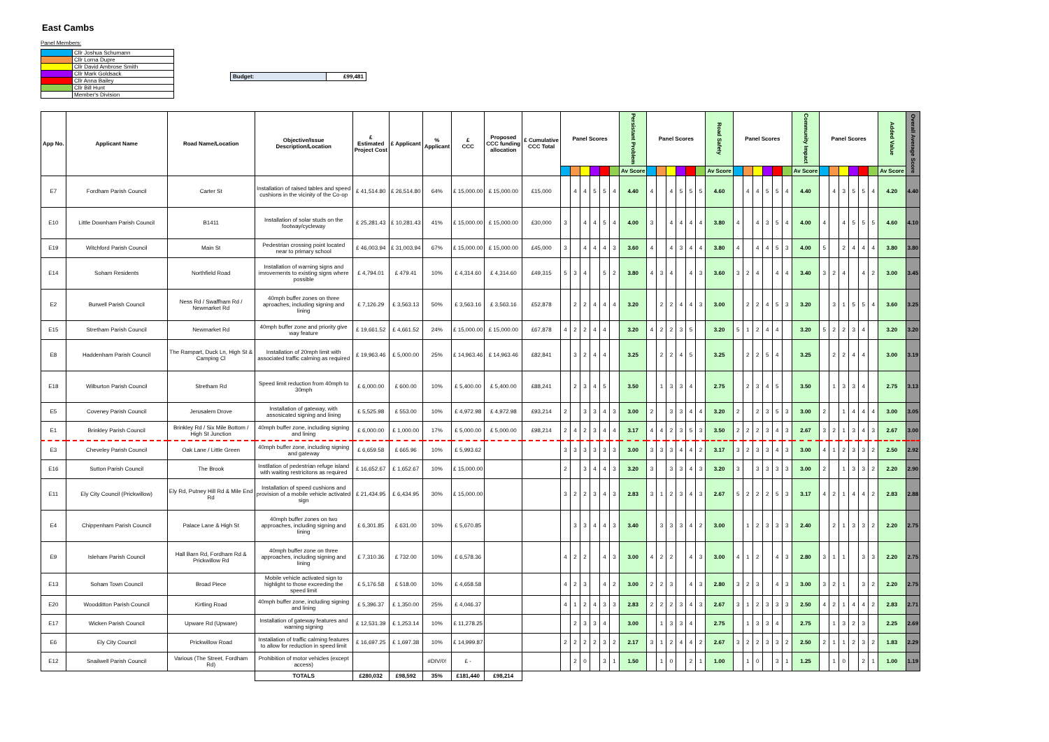East Cambs
Panel Members:
| | Cllr Joshua Schumann |
| | Cllr Lorna Dupre |
| | Cllr David Ambrose Smith |
| | Cllr Mark Goldsack |
| | Cllr Anna Bailey |
| | Cllr Bill Hunt |
| | Member's Division |
| Budget: | £99,481 |
| App No. | Applicant Name | Road Name/Location | Objective/Issue Description/Location | £ Estimated Project Cost | £ Applicant | % Applicant | £ CCC | Proposed CCC funding allocation | £ Cumulative CCC Total | Panel Scores | | | | | | Persistant Problem | Panel Scores | | | | | | Road Safety | Panel Scores | | | | | | Community Impact | Panel Scores | | | | | | Added Value | Overall Average Score |
| --- | --- | --- | --- | --- | --- | --- | --- | --- | --- | --- | --- | --- | --- | --- | --- | --- | --- | --- | --- | --- | --- | --- | --- | --- | --- | --- | --- | --- | --- | --- | --- | --- | --- | --- | --- | --- | --- | --- |
| | | | | | | | | | | | | | | | | Av Score | | | | | | | Av Score | | | | | | | Av Score | | | | | | | Av Score | |
| E7 | Fordham Parish Council | Carter St | Installation of raised tables and speed cushions in the vicinity of the Co-op | £ 41,514.80 | £ 26,514.80 | 64% | £ 15,000.00 | £ 15,000.00 | £15,000 | | 4 | 4 | 5 | 5 | 4 | 4.40 | 4 | | 4 | 5 | 5 | 5 | 4.60 | | 4 | 4 | 5 | 5 | 4 | 4.40 | | 4 | 3 | 5 | 5 | 4 | 4.20 | 4.40 |
| E10 | Little Downham Parish Council | B1411 | Installation of solar studs on the footway/cycleway | £ 25,281.43 | £ 10,281.43 | 41% | £ 15,000.00 | £ 15,000.00 | £30,000 | 3 | | 4 | 4 | 5 | 4 | 4.00 | 3 | | 4 | 4 | 4 | 4 | 3.80 | 4 | | 4 | 3 | 5 | 4 | 4.00 | 4 | | 4 | 5 | 5 | 5 | 4.60 | 4.10 |
| E19 | Witchford Parish Council | Main St | Pedestrian crossing point located near to primary school | £ 46,003.94 | £ 31,003.94 | 67% | £ 15,000.00 | £ 15,000.00 | £45,000 | 3 | | 4 | 4 | 4 | 3 | 3.60 | 4 | | 4 | 3 | 4 | 4 | 3.80 | 4 | | 4 | 4 | 5 | 3 | 4.00 | 5 | | 2 | 4 | 4 | 4 | 3.80 | 3.80 |
| E14 | Soham Residents | Northfield Road | Installation of warning signs and imrovements to existing signs where possible | £ 4,794.01 | £ 479.41 | 10% | £ 4,314.60 | £ 4,314.60 | £49,315 | 5 | 3 | 4 | | 5 | 2 | 3.80 | 4 | 3 | 4 | | 4 | 3 | 3.60 | 3 | 2 | 4 | | 4 | 4 | 3.40 | 3 | 2 | 4 | | 4 | 2 | 3.00 | 3.45 |
| E2 | Burwell Parish Council | Ness Rd / Swaffham Rd / Newmarket Rd | 40mph buffer zones on three aproaches, including signing and lining | £ 7,126.29 | £ 3,563.13 | 50% | £ 3,563.16 | £ 3,563.16 | £52,878 | | 2 | 2 | 4 | 4 | 4 | 3.20 | | 2 | 2 | 4 | 4 | 3 | 3.00 | | 2 | 2 | 4 | 5 | 3 | 3.20 | | 3 | 1 | 5 | 5 | 4 | 3.60 | 3.25 |
| E15 | Stretham Parish Council | Newmarket Rd | 40mph buffer zone and priority give way feature | £ 19,661.52 | £ 4,661.52 | 24% | £ 15,000.00 | £ 15,000.00 | £67,878 | 4 | 2 | 2 | 4 | 4 | | 3.20 | 4 | 2 | 2 | 3 | 5 | | 3.20 | 5 | 1 | 2 | 4 | 4 | | 3.20 | 5 | 2 | 2 | 3 | 4 | | 3.20 | 3.20 |
| E8 | Haddenham Parish Council | The Rampart, Duck Ln, High St & Camping Cl | Installation of 20mph limit with associated traffic calming as required | £ 19,963.46 | £ 5,000.00 | 25% | £ 14,963.46 | £ 14,963.46 | £82,841 | | 3 | 2 | 4 | 4 | | 3.25 | | 2 | 2 | 4 | 5 | | 3.25 | | 2 | 2 | 5 | 4 | | 3.25 | | 2 | 2 | 4 | 4 | | 3.00 | 3.19 |
| E18 | Wilburton Parish Council | Stretham Rd | Speed limit reduction from 40mph to 30mph | £ 6,000.00 | £ 600.00 | 10% | £ 5,400.00 | £ 5,400.00 | £88,241 | | 2 | 3 | 4 | 5 | | 3.50 | | 1 | 3 | 3 | 4 | | 2.75 | | 2 | 3 | 4 | 5 | | 3.50 | | 1 | 3 | 3 | 4 | | 2.75 | 3.13 |
| E5 | Coveney Parish Council | Jerusalem Drove | Installation of gateway, with assosicated signing and lining | £ 5,525.98 | £ 553.00 | 10% | £ 4,972.98 | £ 4,972.98 | £93,214 | 2 | | 3 | 3 | 4 | 3 | 3.00 | 2 | | 3 | 3 | 4 | 4 | 3.20 | 2 | | 2 | 3 | 5 | 3 | 3.00 | 2 | | 1 | 4 | 4 | 4 | 3.00 | 3.05 |
| E1 | Brinkley Parish Council | Brinkley Rd / Six Mile Bottom / High St Junction | 40mph buffer zone, including signing and lining | £ 6,000.00 | £ 1,000.00 | 17% | £ 5,000.00 | £ 5,000.00 | £98,214 | 2 | 4 | 2 | 3 | 4 | 4 | 3.17 | 4 | 4 | 2 | 3 | 5 | 3 | 3.50 | 2 | 2 | 2 | 3 | 4 | 3 | 2.67 | 3 | 2 | 1 | 3 | 4 | 3 | 2.67 | 3.00 |
| E3 | Cheveley Parish Council | Oak Lane / Little Green | 40mph buffer zone, including signing and gateway | £ 6,659.58 | £ 665.96 | 10% | £ 5,993.62 | | | 3 | 3 | 3 | 3 | 3 | 3 | 3.00 | 3 | 3 | 3 | 4 | 4 | 2 | 3.17 | 3 | 2 | 3 | 3 | 4 | 3 | 3.00 | 4 | 1 | 2 | 3 | 3 | 2 | 2.50 | 2.92 |
| E16 | Sutton Parish Council | The Brook | Instllation of pedestrian refuge island with waiting restricitons as required | £ 16,652.67 | £ 1,652.67 | 10% | £ 15,000.00 | | | 2 | | 3 | 4 | 4 | 3 | 3.20 | 3 | | 3 | 3 | 4 | 3 | 3.20 | 3 | | 3 | 3 | 3 | 3 | 3.00 | 2 | | 1 | 3 | 3 | 2 | 2.20 | 2.90 |
| E11 | Ely City Council (Prickwillow) | Ely Rd, Putney Hill Rd & Mile End Rd | Installation of speed cushions and provision of a mobile vehicle activated sign | £ 21,434.95 | £ 6,434.95 | 30% | £ 15,000.00 | | | 3 | 2 | 2 | 3 | 4 | 3 | 2.83 | 3 | 1 | 2 | 3 | 4 | 3 | 2.67 | 5 | 2 | 2 | 2 | 5 | 3 | 3.17 | 4 | 2 | 1 | 4 | 4 | 2 | 2.83 | 2.88 |
| E4 | Chippenham Parish Council | Palace Lane & High St | 40mph buffer zones on two approaches, including signing and lining | £ 6,301.85 | £ 631.00 | 10% | £ 5,670.85 | | | | 3 | 3 | 4 | 4 | 3 | 3.40 | | 3 | 3 | 3 | 4 | 2 | 3.00 | | 1 | 2 | 3 | 3 | 3 | 2.40 | | 2 | 1 | 3 | 3 | 2 | 2.20 | 2.75 |
| E9 | Isleham Parish Council | Hall Barn Rd, Fordham Rd & Prickwillow Rd | 40mph buffer zone on three approaches, including signing and lining | £ 7,310.36 | £ 732.00 | 10% | £ 6,578.36 | | | 4 | 2 | 2 | | 4 | 3 | 3.00 | 4 | 2 | 2 | | 4 | 3 | 3.00 | 4 | 1 | 2 | | 4 | 3 | 2.80 | 3 | 1 | 1 | | 3 | 3 | 2.20 | 2.75 |
| E13 | Soham Town Council | Broad Piece | Mobile vehicle activated sign to highlight to those exceeding the speed limit | £ 5,176.58 | £ 518.00 | 10% | £ 4,658.58 | | | 4 | 2 | 3 | | 4 | 2 | 3.00 | 2 | 2 | 3 | | 4 | 3 | 2.80 | 3 | 2 | 3 | | 4 | 3 | 3.00 | 3 | 2 | 1 | | 3 | 2 | 2.20 | 2.75 |
| E20 | Woodditton Parish Council | Kirtling Road | 40mph buffer zone, including signing and lining | £ 5,396.37 | £ 1,350.00 | 25% | £ 4,046.37 | | | 4 | 1 | 2 | 4 | 3 | 3 | 2.83 | 2 | 2 | 2 | 3 | 4 | 3 | 2.67 | 3 | 1 | 2 | 3 | 3 | 3 | 2.50 | 4 | 2 | 1 | 4 | 4 | 2 | 2.83 | 2.71 |
| E17 | Wicken Parish Council | Upware Rd (Upware) | Installation of gateway features and warning signing | £ 12,531.39 | £ 1,253.14 | 10% | £ 11,278.25 | | | | 2 | 3 | 3 | 4 | | 3.00 | | 1 | 3 | 3 | 4 | | 2.75 | | 1 | 3 | 3 | 4 | | 2.75 | | 1 | 3 | 2 | 3 | | 2.25 | 2.69 |
| E6 | Ely City Council | Prickwillow Road | Installation of traffic calming features to allow for reduction in speed limit | £ 16,697.25 | £ 1,697.38 | 10% | £ 14,999.87 | | | 2 | 2 | 2 | 2 | 3 | 2 | 2.17 | 3 | 1 | 2 | 4 | 4 | 2 | 2.67 | 3 | 2 | 2 | 3 | 3 | 2 | 2.50 | 2 | 1 | 1 | 2 | 3 | 2 | 1.83 | 2.29 |
| E12 | Snailwell Parish Council | Various (The Street, Fordham Rd) | Prohibition of motor vehicles (except access) | | | #DIV/0! | £ - | | | | 2 | 0 | | 3 | 1 | 1.50 | | 1 | 0 | | 2 | 1 | 1.00 | | 1 | 0 | | 3 | 1 | 1.25 | | 1 | 0 | | 2 | 1 | 1.00 | 1.19 |
| | | | TOTALS | £280,032 | £98,592 | 35% | £181,440 | £98,214 | | | | | | | | | | | | | | | | | | | | | | | | | | | | | | |